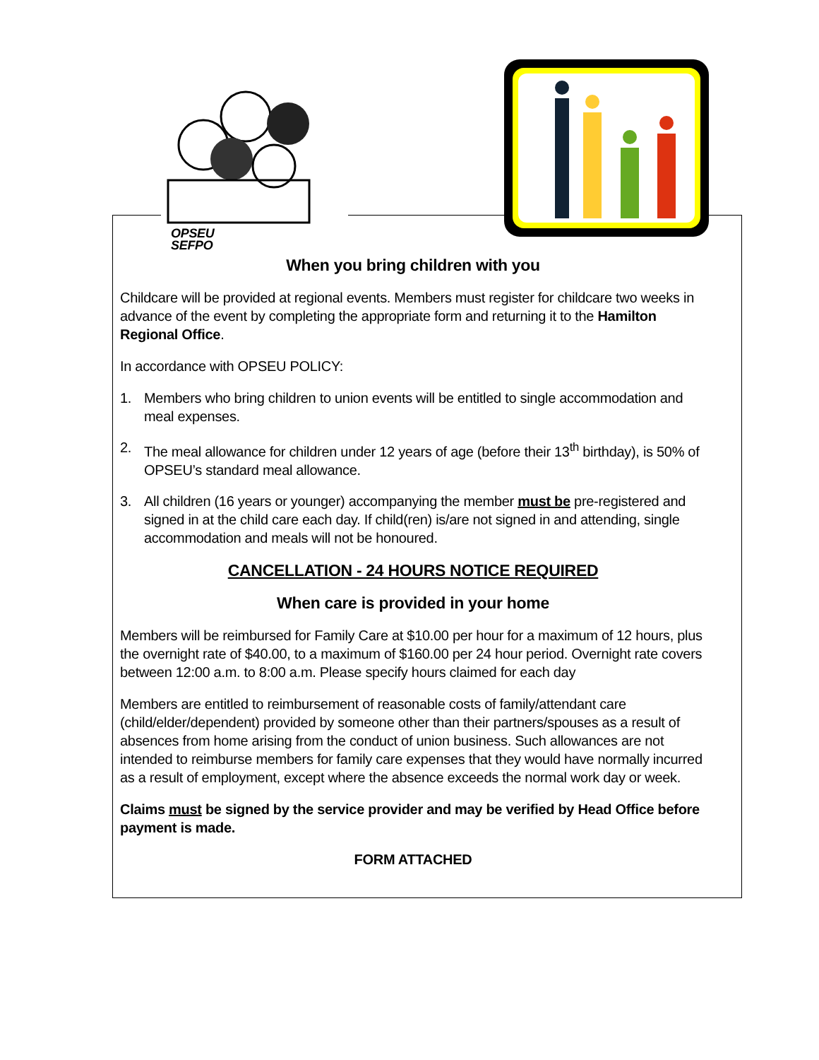OPSEU SEFPO
When you bring children with you
Childcare will be provided at regional events. Members must register for childcare two weeks in advance of the event by completing the appropriate form and returning it to the Hamilton Regional Office.
In accordance with OPSEU POLICY:
1. Members who bring children to union events will be entitled to single accommodation and meal expenses.
2. The meal allowance for children under 12 years of age (before their 13<sup>th</sup> birthday), is 50% of OPSEU’s standard meal allowance.
3. All children (16 years or younger) accompanying the member must be pre-registered and signed in at the child care each day. If child(ren) is/are not signed in and attending, single accommodation and meals will not be honoured.
CANCELLATION - 24 HOURS NOTICE REQUIRED
When care is provided in your home
Members will be reimbursed for Family Care at $10.00 per hour for a maximum of 12 hours, plus the overnight rate of $40.00, to a maximum of $160.00 per 24 hour period. Overnight rate covers between 12:00 a.m. to 8:00 a.m. Please specify hours claimed for each day
Members are entitled to reimbursement of reasonable costs of family/attendant care (child/elder/dependent) provided by someone other than their partners/spouses as a result of absences from home arising from the conduct of union business. Such allowances are not intended to reimburse members for family care expenses that they would have normally incurred as a result of employment, except where the absence exceeds the normal work day or week.
Claims must be signed by the service provider and may be verified by Head Office before payment is made.
FORM ATTACHED